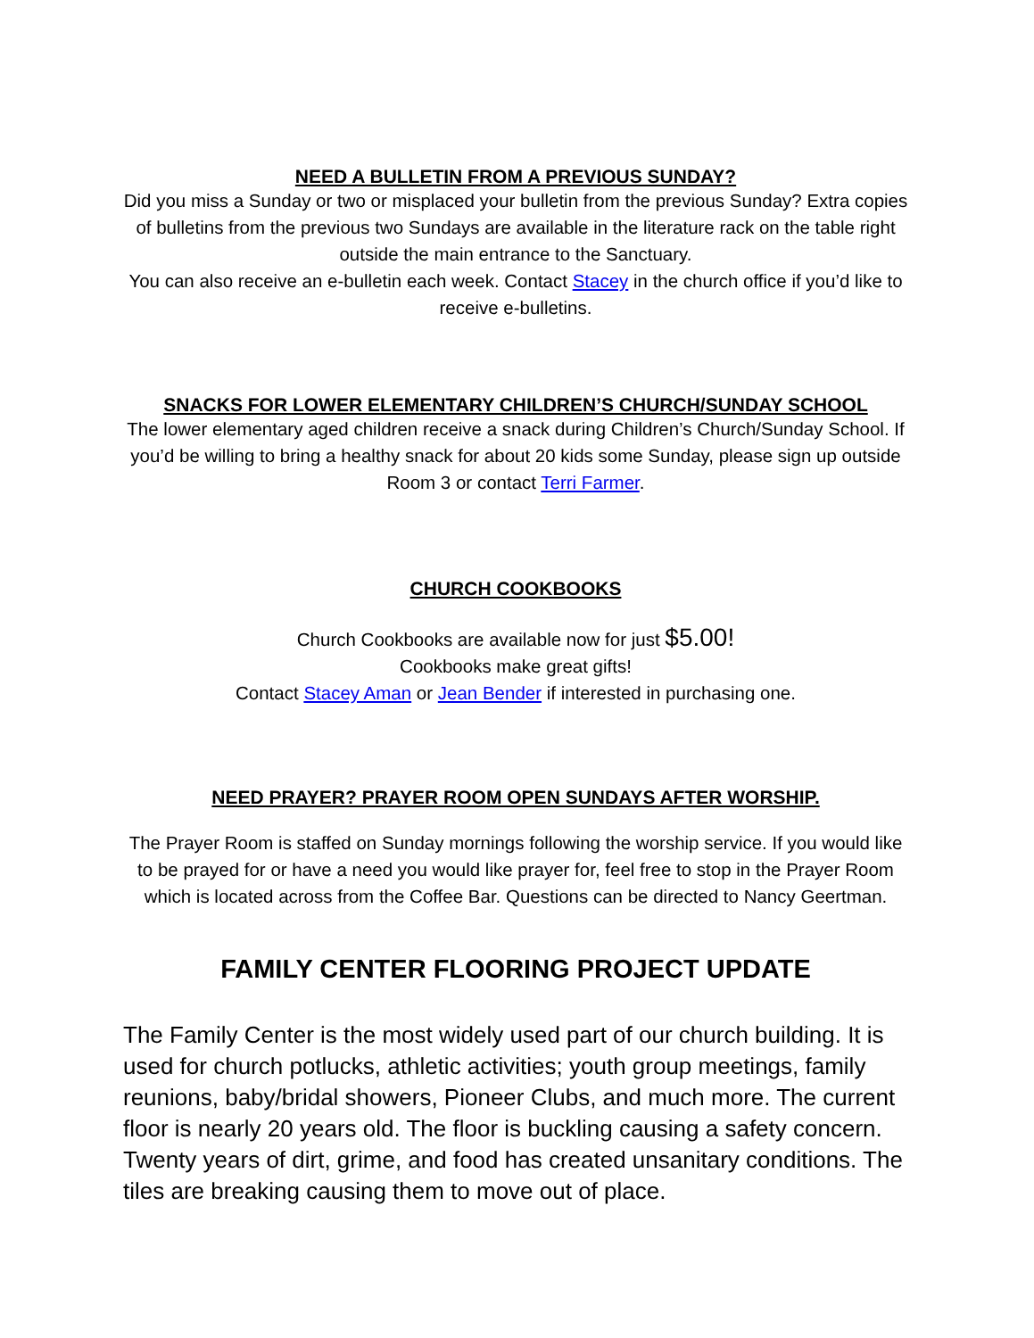NEED A BULLETIN FROM A PREVIOUS SUNDAY?
Did you miss a Sunday or two or misplaced your bulletin from the previous Sunday? Extra copies of bulletins from the previous two Sundays are available in the literature rack on the table right outside the main entrance to the Sanctuary.
You can also receive an e-bulletin each week. Contact Stacey in the church office if you’d like to receive e-bulletins.
SNACKS FOR LOWER ELEMENTARY CHILDREN’S CHURCH/SUNDAY SCHOOL
The lower elementary aged children receive a snack during Children’s Church/Sunday School. If you’d be willing to bring a healthy snack for about 20 kids some Sunday, please sign up outside Room 3 or contact Terri Farmer.
CHURCH COOKBOOKS
Church Cookbooks are available now for just $5.00!
Cookbooks make great gifts!
Contact Stacey Aman or Jean Bender if interested in purchasing one.
NEED PRAYER? PRAYER ROOM OPEN SUNDAYS AFTER WORSHIP.
The Prayer Room is staffed on Sunday mornings following the worship service. If you would like to be prayed for or have a need you would like prayer for, feel free to stop in the Prayer Room which is located across from the Coffee Bar. Questions can be directed to Nancy Geertman.
FAMILY CENTER FLOORING PROJECT UPDATE
The Family Center is the most widely used part of our church building. It is used for church potlucks, athletic activities; youth group meetings, family reunions, baby/bridal showers, Pioneer Clubs, and much more. The current floor is nearly 20 years old. The floor is buckling causing a safety concern. Twenty years of dirt, grime, and food has created unsanitary conditions. The tiles are breaking causing them to move out of place.